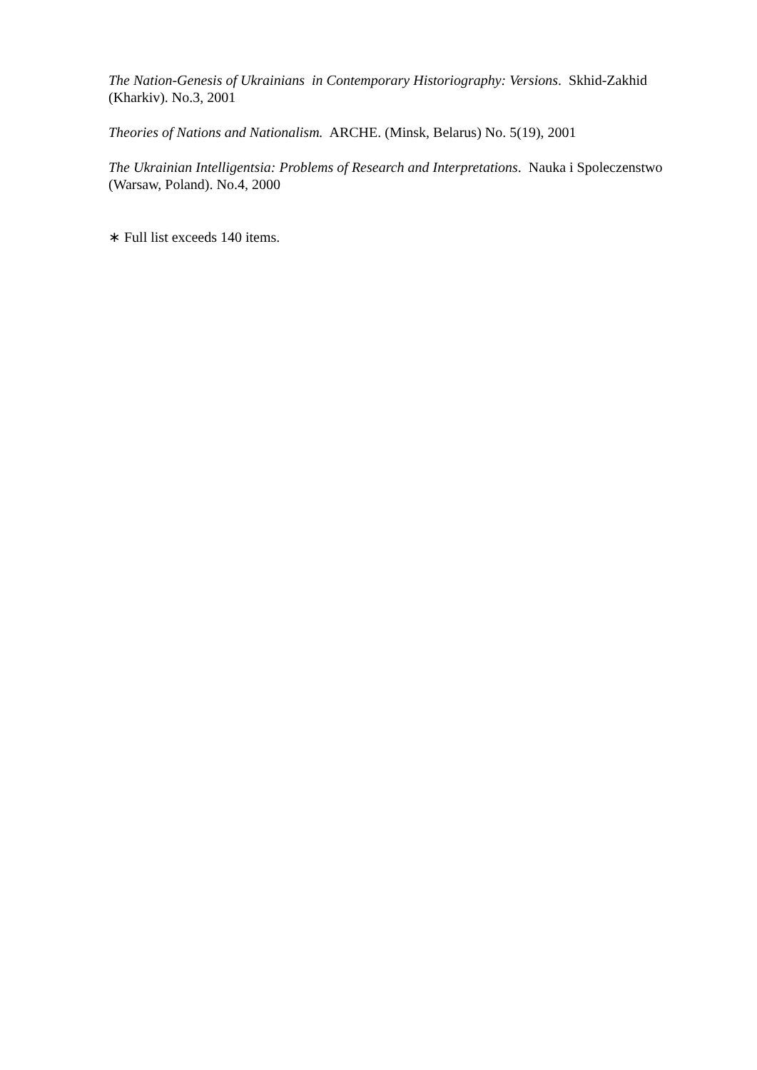The Nation-Genesis of Ukrainians in Contemporary Historiography: Versions. Skhid-Zakhid (Kharkiv). No.3, 2001
Theories of Nations and Nationalism. ARCHE. (Minsk, Belarus) No. 5(19), 2001
The Ukrainian Intelligentsia: Problems of Research and Interpretations. Nauka i Spoleczenstwo (Warsaw, Poland). No.4, 2000
∗ Full list exceeds 140 items.